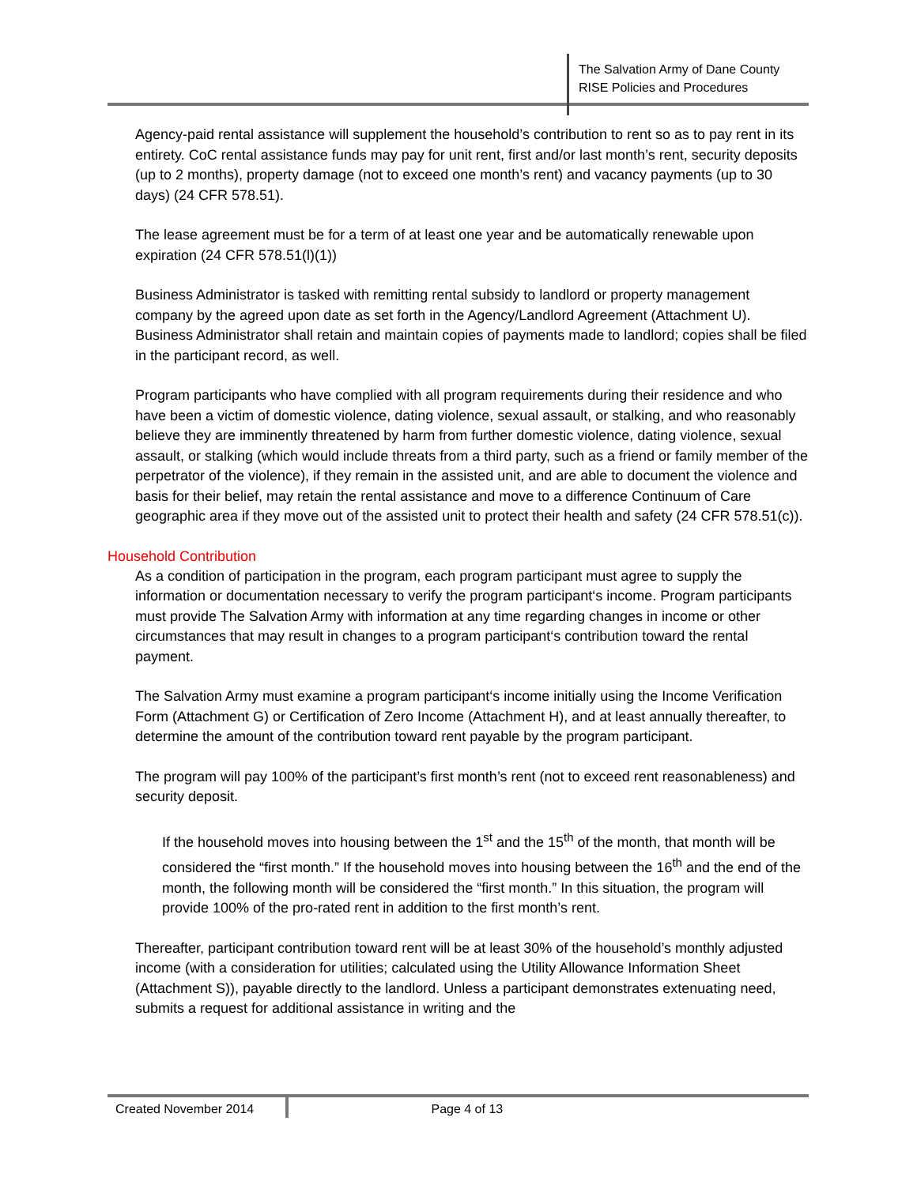The Salvation Army of Dane County
RISE Policies and Procedures
Agency-paid rental assistance will supplement the household’s contribution to rent so as to pay rent in its entirety. CoC rental assistance funds may pay for unit rent, first and/or last month’s rent, security deposits (up to 2 months), property damage (not to exceed one month’s rent) and vacancy payments (up to 30 days) (24 CFR 578.51).
The lease agreement must be for a term of at least one year and be automatically renewable upon expiration (24 CFR 578.51(l)(1))
Business Administrator is tasked with remitting rental subsidy to landlord or property management company by the agreed upon date as set forth in the Agency/Landlord Agreement (Attachment U). Business Administrator shall retain and maintain copies of payments made to landlord; copies shall be filed in the participant record, as well.
Program participants who have complied with all program requirements during their residence and who have been a victim of domestic violence, dating violence, sexual assault, or stalking, and who reasonably believe they are imminently threatened by harm from further domestic violence, dating violence, sexual assault, or stalking (which would include threats from a third party, such as a friend or family member of the perpetrator of the violence), if they remain in the assisted unit, and are able to document the violence and basis for their belief, may retain the rental assistance and move to a difference Continuum of Care geographic area if they move out of the assisted unit to protect their health and safety (24 CFR 578.51(c)).
Household Contribution
As a condition of participation in the program, each program participant must agree to supply the information or documentation necessary to verify the program participant‘s income. Program participants must provide The Salvation Army with information at any time regarding changes in income or other circumstances that may result in changes to a program participant‘s contribution toward the rental payment.
The Salvation Army must examine a program participant‘s income initially using the Income Verification Form (Attachment G) or Certification of Zero Income (Attachment H), and at least annually thereafter, to determine the amount of the contribution toward rent payable by the program participant.
The program will pay 100% of the participant’s first month’s rent (not to exceed rent reasonableness) and security deposit.
If the household moves into housing between the 1<sup>st</sup> and the 15<sup>th</sup> of the month, that month will be considered the “first month.” If the household moves into housing between the 16<sup>th</sup> and the end of the month, the following month will be considered the “first month.” In this situation, the program will provide 100% of the pro-rated rent in addition to the first month’s rent.
Thereafter, participant contribution toward rent will be at least 30% of the household’s monthly adjusted income (with a consideration for utilities; calculated using the Utility Allowance Information Sheet (Attachment S)), payable directly to the landlord. Unless a participant demonstrates extenuating need, submits a request for additional assistance in writing and the
Created November 2014 Page 4 of 13